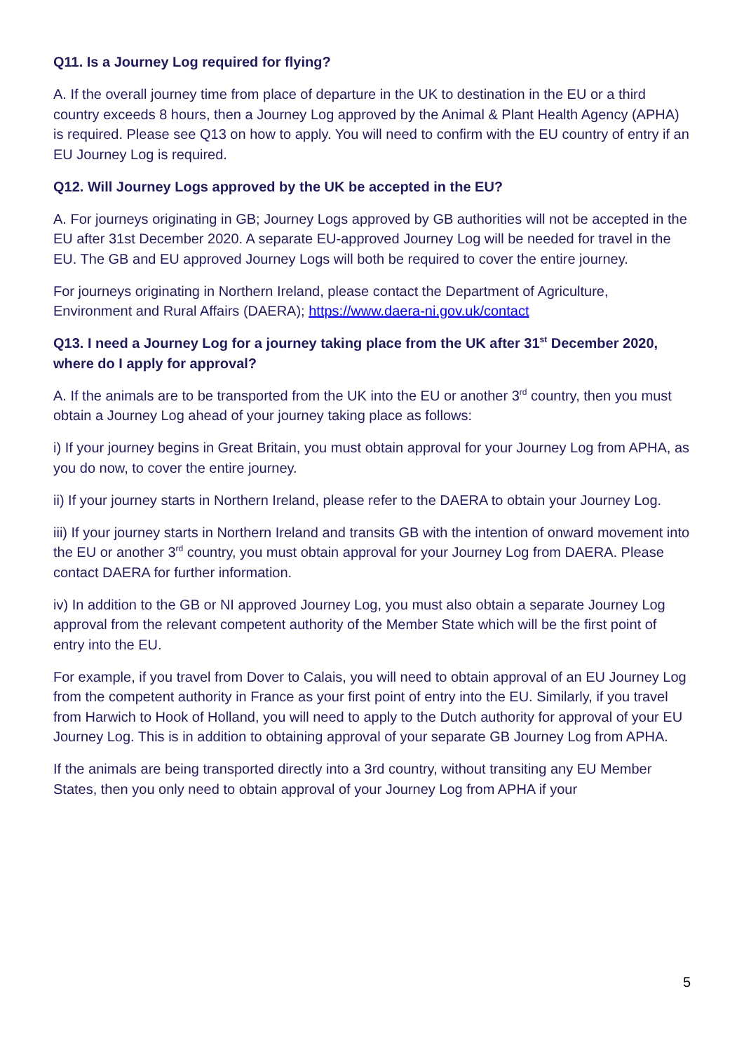Q11. Is a Journey Log required for flying?
A. If the overall journey time from place of departure in the UK to destination in the EU or a third country exceeds 8 hours, then a Journey Log approved by the Animal & Plant Health Agency (APHA) is required. Please see Q13 on how to apply. You will need to confirm with the EU country of entry if an EU Journey Log is required.
Q12. Will Journey Logs approved by the UK be accepted in the EU?
A. For journeys originating in GB; Journey Logs approved by GB authorities will not be accepted in the EU after 31st December 2020. A separate EU-approved Journey Log will be needed for travel in the EU. The GB and EU approved Journey Logs will both be required to cover the entire journey.
For journeys originating in Northern Ireland, please contact the Department of Agriculture, Environment and Rural Affairs (DAERA); https://www.daera-ni.gov.uk/contact
Q13. I need a Journey Log for a journey taking place from the UK after 31<sup>st</sup> December 2020, where do I apply for approval?
A. If the animals are to be transported from the UK into the EU or another 3<sup>rd</sup> country, then you must obtain a Journey Log ahead of your journey taking place as follows:
i) If your journey begins in Great Britain, you must obtain approval for your Journey Log from APHA, as you do now, to cover the entire journey.
ii) If your journey starts in Northern Ireland, please refer to the DAERA to obtain your Journey Log.
iii) If your journey starts in Northern Ireland and transits GB with the intention of onward movement into the EU or another 3<sup>rd</sup> country, you must obtain approval for your Journey Log from DAERA. Please contact DAERA for further information.
iv) In addition to the GB or NI approved Journey Log, you must also obtain a separate Journey Log approval from the relevant competent authority of the Member State which will be the first point of entry into the EU.
For example, if you travel from Dover to Calais, you will need to obtain approval of an EU Journey Log from the competent authority in France as your first point of entry into the EU. Similarly, if you travel from Harwich to Hook of Holland, you will need to apply to the Dutch authority for approval of your EU Journey Log. This is in addition to obtaining approval of your separate GB Journey Log from APHA.
If the animals are being transported directly into a 3rd country, without transiting any EU Member States, then you only need to obtain approval of your Journey Log from APHA if your
5